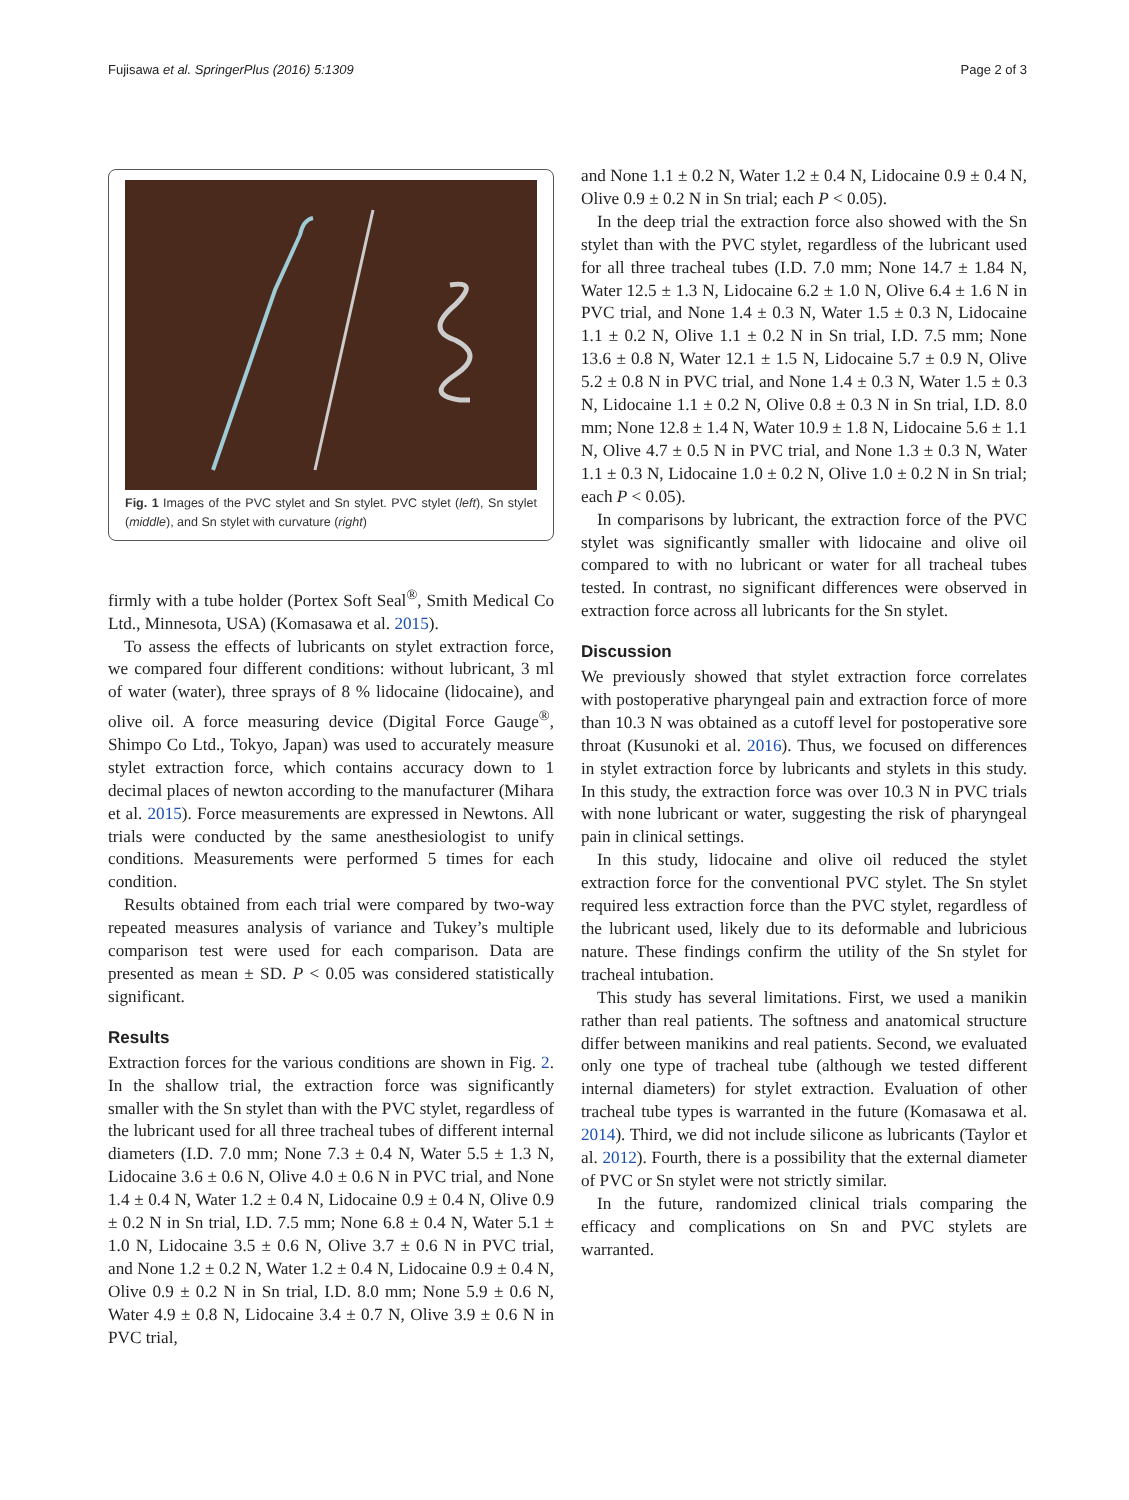Fujisawa et al. SpringerPlus (2016) 5:1309 Page 2 of 3
Fig. 1 Images of the PVC stylet and Sn stylet. PVC stylet (left), Sn stylet (middle), and Sn stylet with curvature (right)
firmly with a tube holder (Portex Soft Seal<sup>®</sup>, Smith Medical Co Ltd., Minnesota, USA) (Komasawa et al. 2015).
To assess the effects of lubricants on stylet extraction force, we compared four different conditions: without lubricant, 3 ml of water (water), three sprays of 8 % lidocaine (lidocaine), and olive oil. A force measuring device (Digital Force Gauge<sup>®</sup>, Shimpo Co Ltd., Tokyo, Japan) was used to accurately measure stylet extraction force, which contains accuracy down to 1 decimal places of newton according to the manufacturer (Mihara et al. 2015). Force measurements are expressed in Newtons. All trials were conducted by the same anesthesiologist to unify conditions. Measurements were performed 5 times for each condition.
Results obtained from each trial were compared by two-way repeated measures analysis of variance and Tukey’s multiple comparison test were used for each comparison. Data are presented as mean ± SD. P < 0.05 was considered statistically significant.
Results
Extraction forces for the various conditions are shown in Fig. 2. In the shallow trial, the extraction force was significantly smaller with the Sn stylet than with the PVC stylet, regardless of the lubricant used for all three tracheal tubes of different internal diameters (I.D. 7.0 mm; None 7.3 ± 0.4 N, Water 5.5 ± 1.3 N, Lidocaine 3.6 ± 0.6 N, Olive 4.0 ± 0.6 N in PVC trial, and None 1.4 ± 0.4 N, Water 1.2 ± 0.4 N, Lidocaine 0.9 ± 0.4 N, Olive 0.9 ± 0.2 N in Sn trial, I.D. 7.5 mm; None 6.8 ± 0.4 N, Water 5.1 ± 1.0 N, Lidocaine 3.5 ± 0.6 N, Olive 3.7 ± 0.6 N in PVC trial, and None 1.2 ± 0.2 N, Water 1.2 ± 0.4 N, Lidocaine 0.9 ± 0.4 N, Olive 0.9 ± 0.2 N in Sn trial, I.D. 8.0 mm; None 5.9 ± 0.6 N, Water 4.9 ± 0.8 N, Lidocaine 3.4 ± 0.7 N, Olive 3.9 ± 0.6 N in PVC trial,
and None 1.1 ± 0.2 N, Water 1.2 ± 0.4 N, Lidocaine 0.9 ± 0.4 N, Olive 0.9 ± 0.2 N in Sn trial; each P < 0.05).
In the deep trial the extraction force also showed with the Sn stylet than with the PVC stylet, regardless of the lubricant used for all three tracheal tubes (I.D. 7.0 mm; None 14.7 ± 1.84 N, Water 12.5 ± 1.3 N, Lidocaine 6.2 ± 1.0 N, Olive 6.4 ± 1.6 N in PVC trial, and None 1.4 ± 0.3 N, Water 1.5 ± 0.3 N, Lidocaine 1.1 ± 0.2 N, Olive 1.1 ± 0.2 N in Sn trial, I.D. 7.5 mm; None 13.6 ± 0.8 N, Water 12.1 ± 1.5 N, Lidocaine 5.7 ± 0.9 N, Olive 5.2 ± 0.8 N in PVC trial, and None 1.4 ± 0.3 N, Water 1.5 ± 0.3 N, Lidocaine 1.1 ± 0.2 N, Olive 0.8 ± 0.3 N in Sn trial, I.D. 8.0 mm; None 12.8 ± 1.4 N, Water 10.9 ± 1.8 N, Lidocaine 5.6 ± 1.1 N, Olive 4.7 ± 0.5 N in PVC trial, and None 1.3 ± 0.3 N, Water 1.1 ± 0.3 N, Lidocaine 1.0 ± 0.2 N, Olive 1.0 ± 0.2 N in Sn trial; each P < 0.05).
In comparisons by lubricant, the extraction force of the PVC stylet was significantly smaller with lidocaine and olive oil compared to with no lubricant or water for all tracheal tubes tested. In contrast, no significant differences were observed in extraction force across all lubricants for the Sn stylet.
Discussion
We previously showed that stylet extraction force correlates with postoperative pharyngeal pain and extraction force of more than 10.3 N was obtained as a cutoff level for postoperative sore throat (Kusunoki et al. 2016). Thus, we focused on differences in stylet extraction force by lubricants and stylets in this study. In this study, the extraction force was over 10.3 N in PVC trials with none lubricant or water, suggesting the risk of pharyngeal pain in clinical settings.
In this study, lidocaine and olive oil reduced the stylet extraction force for the conventional PVC stylet. The Sn stylet required less extraction force than the PVC stylet, regardless of the lubricant used, likely due to its deformable and lubricious nature. These findings confirm the utility of the Sn stylet for tracheal intubation.
This study has several limitations. First, we used a manikin rather than real patients. The softness and anatomical structure differ between manikins and real patients. Second, we evaluated only one type of tracheal tube (although we tested different internal diameters) for stylet extraction. Evaluation of other tracheal tube types is warranted in the future (Komasawa et al. 2014). Third, we did not include silicone as lubricants (Taylor et al. 2012). Fourth, there is a possibility that the external diameter of PVC or Sn stylet were not strictly similar.
In the future, randomized clinical trials comparing the efficacy and complications on Sn and PVC stylets are warranted.